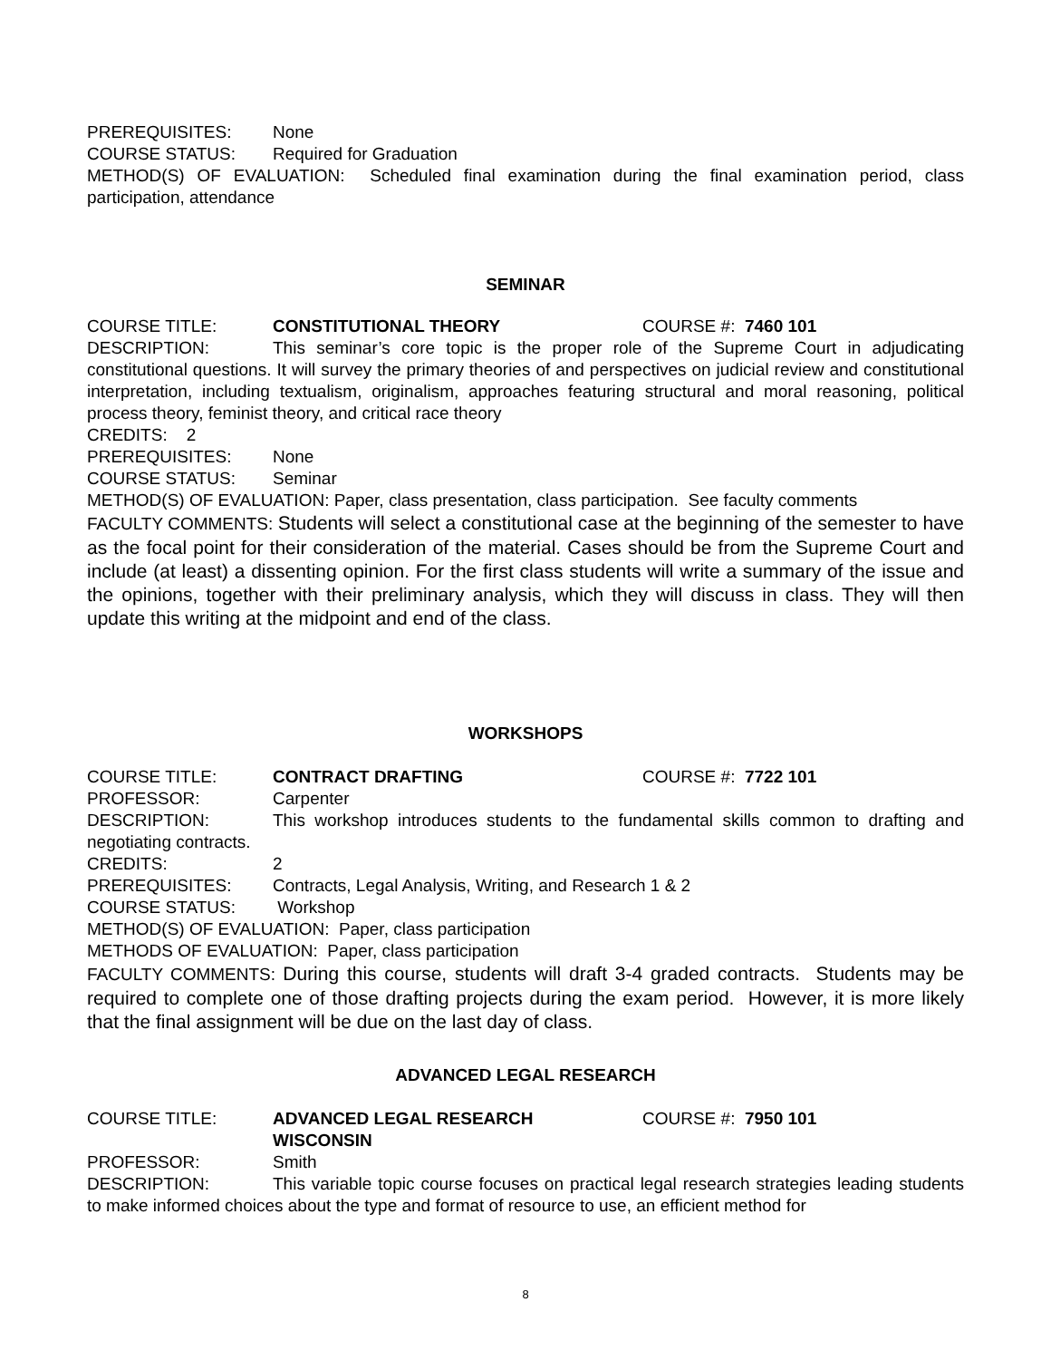PREREQUISITES: None
COURSE STATUS: Required for Graduation
METHOD(S) OF EVALUATION: Scheduled final examination during the final examination period, class participation, attendance
SEMINAR
COURSE TITLE: CONSTITUTIONAL THEORY COURSE #: 7460 101
DESCRIPTION: This seminar’s core topic is the proper role of the Supreme Court in adjudicating constitutional questions. It will survey the primary theories of and perspectives on judicial review and constitutional interpretation, including textualism, originalism, approaches featuring structural and moral reasoning, political process theory, feminist theory, and critical race theory
CREDITS: 2
PREREQUISITES: None
COURSE STATUS: Seminar
METHOD(S) OF EVALUATION: Paper, class presentation, class participation. See faculty comments
FACULTY COMMENTS: Students will select a constitutional case at the beginning of the semester to have as the focal point for their consideration of the material. Cases should be from the Supreme Court and include (at least) a dissenting opinion. For the first class students will write a summary of the issue and the opinions, together with their preliminary analysis, which they will discuss in class. They will then update this writing at the midpoint and end of the class.
WORKSHOPS
COURSE TITLE: CONTRACT DRAFTING COURSE #: 7722 101
PROFESSOR: Carpenter
DESCRIPTION: This workshop introduces students to the fundamental skills common to drafting and negotiating contracts.
CREDITS: 2
PREREQUISITES: Contracts, Legal Analysis, Writing, and Research 1 & 2
COURSE STATUS: Workshop
METHOD(S) OF EVALUATION: Paper, class participation
METHODS OF EVALUATION: Paper, class participation
FACULTY COMMENTS: During this course, students will draft 3-4 graded contracts. Students may be required to complete one of those drafting projects during the exam period. However, it is more likely that the final assignment will be due on the last day of class.
ADVANCED LEGAL RESEARCH
COURSE TITLE: ADVANCED LEGAL RESEARCH
WISCONSIN COURSE #: 7950 101
PROFESSOR: Smith
DESCRIPTION: This variable topic course focuses on practical legal research strategies leading students to make informed choices about the type and format of resource to use, an efficient method for
8